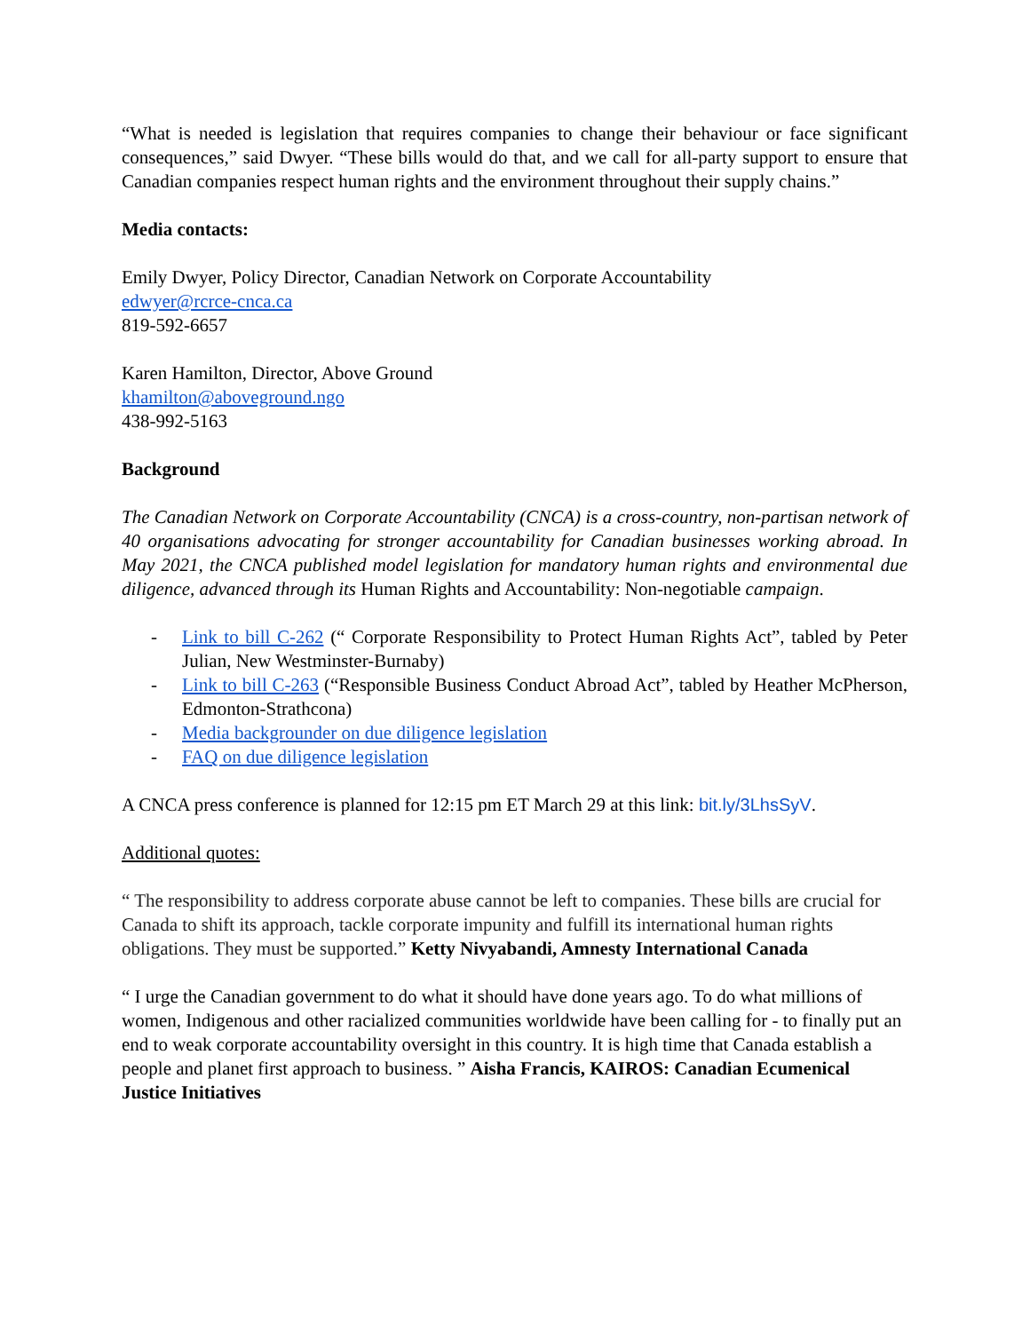“What is needed is legislation that requires companies to change their behaviour or face significant consequences,” said Dwyer. “These bills would do that, and we call for all-party support to ensure that Canadian companies respect human rights and the environment throughout their supply chains.”
Media contacts:
Emily Dwyer, Policy Director, Canadian Network on Corporate Accountability
edwyer@rcrce-cnca.ca
819-592-6657
Karen Hamilton, Director, Above Ground
khamilton@aboveground.ngo
438-992-5163
Background
The Canadian Network on Corporate Accountability (CNCA) is a cross-country, non-partisan network of 40 organisations advocating for stronger accountability for Canadian businesses working abroad. In May 2021, the CNCA published model legislation for mandatory human rights and environmental due diligence, advanced through its Human Rights and Accountability: Non-negotiable campaign.
- Link to bill C-262 (“ Corporate Responsibility to Protect Human Rights Act”, tabled by Peter Julian, New Westminster-Burnaby)
- Link to bill C-263 (“Responsible Business Conduct Abroad Act”, tabled by Heather McPherson, Edmonton-Strathcona)
- Media backgrounder on due diligence legislation
- FAQ on due diligence legislation
A CNCA press conference is planned for 12:15 pm ET March 29 at this link: bit.ly/3LhsSyV.
Additional quotes:
“ The responsibility to address corporate abuse cannot be left to companies. These bills are crucial for Canada to shift its approach, tackle corporate impunity and fulfill its international human rights obligations. They must be supported.” Ketty Nivyabandi, Amnesty International Canada
“ I urge the Canadian government to do what it should have done years ago. To do what millions of women, Indigenous and other racialized communities worldwide have been calling for - to finally put an end to weak corporate accountability oversight in this country. It is high time that Canada establish a people and planet first approach to business. ” Aisha Francis, KAIROS: Canadian Ecumenical Justice Initiatives